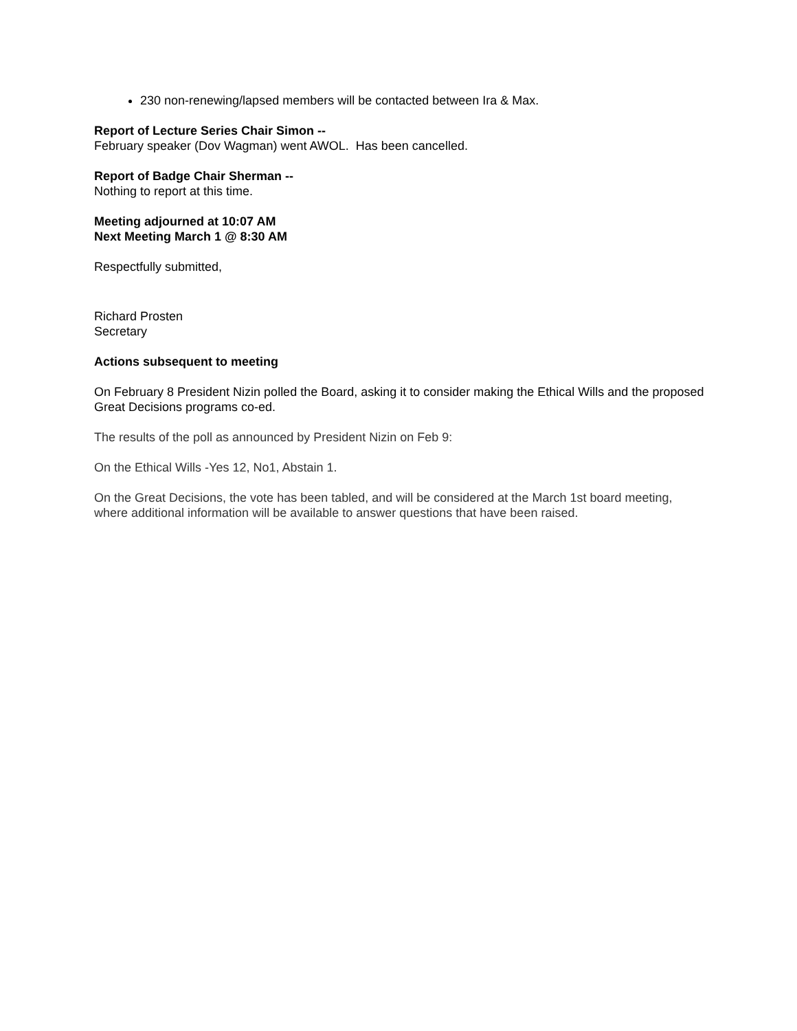230 non-renewing/lapsed members will be contacted between Ira & Max.
Report of Lecture Series Chair Simon --
February speaker (Dov Wagman) went AWOL. Has been cancelled.
Report of Badge Chair Sherman --
Nothing to report at this time.
Meeting adjourned at 10:07 AM
Next Meeting March 1 @ 8:30 AM
Respectfully submitted,
Richard Prosten
Secretary
Actions subsequent to meeting
On February 8 President Nizin polled the Board, asking it to consider making the Ethical Wills and the proposed Great Decisions programs co-ed.
The results of the poll as announced by President Nizin on Feb 9:
On the Ethical Wills -Yes 12, No1, Abstain 1.
On the Great Decisions, the vote has been tabled, and will be considered at the March 1st board meeting, where additional information will be available to answer questions that have been raised.